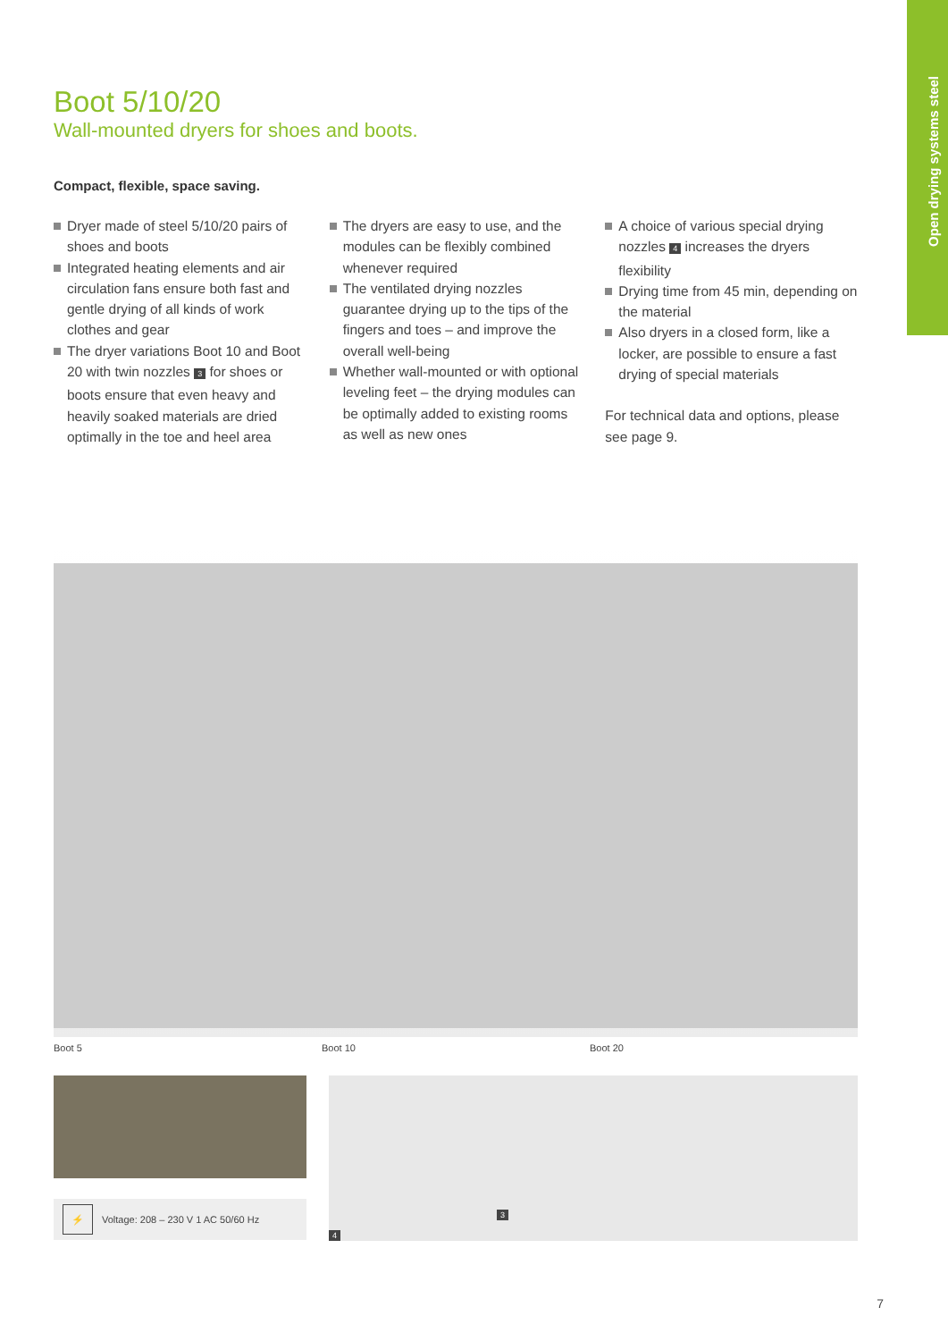Open drying systems steel
Boot 5/10/20
Wall-mounted dryers for shoes and boots.
Compact, flexible, space saving.
Dryer made of steel 5/10/20 pairs of shoes and boots
Integrated heating elements and air circulation fans ensure both fast and gentle drying of all kinds of work clothes and gear
The dryer variations Boot 10 and Boot 20 with twin nozzles 3 for shoes or boots ensure that even heavy and heavily soaked materials are dried optimally in the toe and heel area
The dryers are easy to use, and the modules can be flexibly combined whenever required
The ventilated drying nozzles guarantee drying up to the tips of the fingers and toes – and improve the overall well-being
Whether wall-mounted or with optional leveling feet – the drying modules can be optimally added to existing rooms as well as new ones
A choice of various special drying nozzles 4 increases the dryers flexibility
Drying time from 45 min, depending on the material
Also dryers in a closed form, like a locker, are possible to ensure a fast drying of special materials
For technical data and options, please see page 9.
Boot 5 Boot 10 Boot 20
⚡
Voltage: 208 – 230 V 1 AC 50/60 Hz
3
4
7